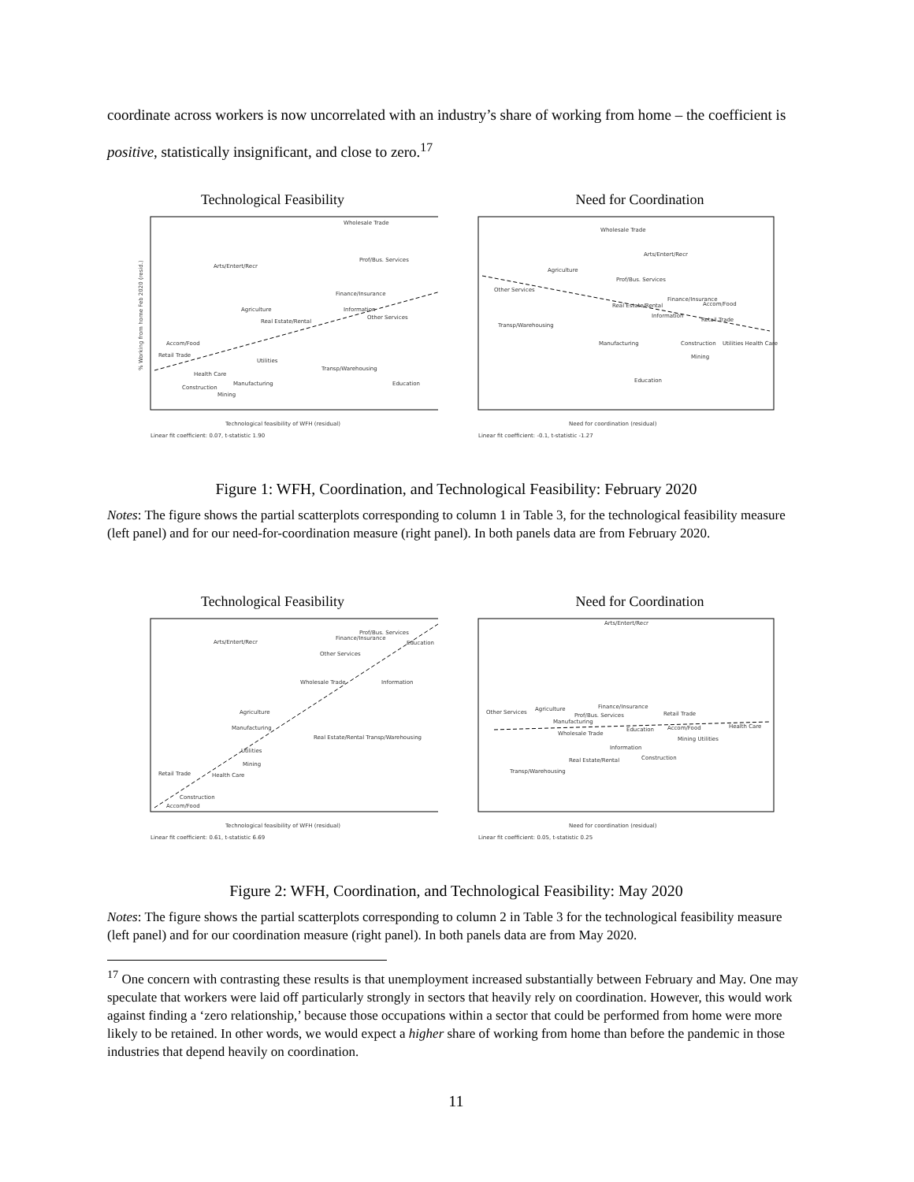coordinate across workers is now uncorrelated with an industry’s share of working from home – the coefficient is positive, statistically insignificant, and close to zero.<sup>17</sup>
Technological Feasibility
Wholesale Trade
Prof/Bus. Services
Arts/Entert/Recr
Finance/Insurance
Agriculture
Information
Other Services
Real Estate/Rental
Accom/Food
Retail Trade
Utilities
Transp/Warehousing
Health Care
Manufacturing
Education
Construction
Mining
Technological feasibility of WFH (residual)
Linear fit coefficient: 0.07, t-statistic 1.90
% Working from home Feb 2020 (resid.)
Need for Coordination
Wholesale Trade
Arts/Entert/Recr
Agriculture
Prof/Bus. Services
Other Services
Finance/Insurance
Accom/Food
Real Estate/Rental
Information
Retail Trade
Transp/Warehousing
Manufacturing
Construction
Utilities Health Care
Mining
Education
Need for coordination (residual)
Linear fit coefficient: -0.1, t-statistic -1.27
Figure 1: WFH, Coordination, and Technological Feasibility: February 2020
Notes: The figure shows the partial scatterplots corresponding to column 1 in Table 3, for the technological feasibility measure (left panel) and for our need-for-coordination measure (right panel). In both panels data are from February 2020.
Technological Feasibility
Prof/Bus. Services
Finance/Insurance
Education
Arts/Entert/Recr
Other Services
Wholesale Trade
Information
Agriculture
Manufacturing
Real Estate/Rental Transp/Warehousing
Utilities
Mining
Retail Trade
Health Care
Construction
Accom/Food
Technological feasibility of WFH (residual)
Linear fit coefficient: 0.61, t-statistic 6.69
Need for Coordination
Arts/Entert/Recr
Other Services
Agriculture
Finance/Insurance
Retail Trade
Prof/Bus. Services
Manufacturing
Education
Accom/Food
Health Care
Wholesale Trade
Mining Utilities
Information
Real Estate/Rental
Construction
Transp/Warehousing
Need for coordination (residual)
Linear fit coefficient: 0.05, t-statistic 0.25
Figure 2: WFH, Coordination, and Technological Feasibility: May 2020
Notes: The figure shows the partial scatterplots corresponding to column 2 in Table 3 for the technological feasibility measure (left panel) and for our coordination measure (right panel). In both panels data are from May 2020.
<sup>17</sup> One concern with contrasting these results is that unemployment increased substantially between February and May. One may speculate that workers were laid off particularly strongly in sectors that heavily rely on coordination. However, this would work against finding a ‘zero relationship,’ because those occupations within a sector that could be performed from home were more likely to be retained. In other words, we would expect a higher share of working from home than before the pandemic in those industries that depend heavily on coordination.
11